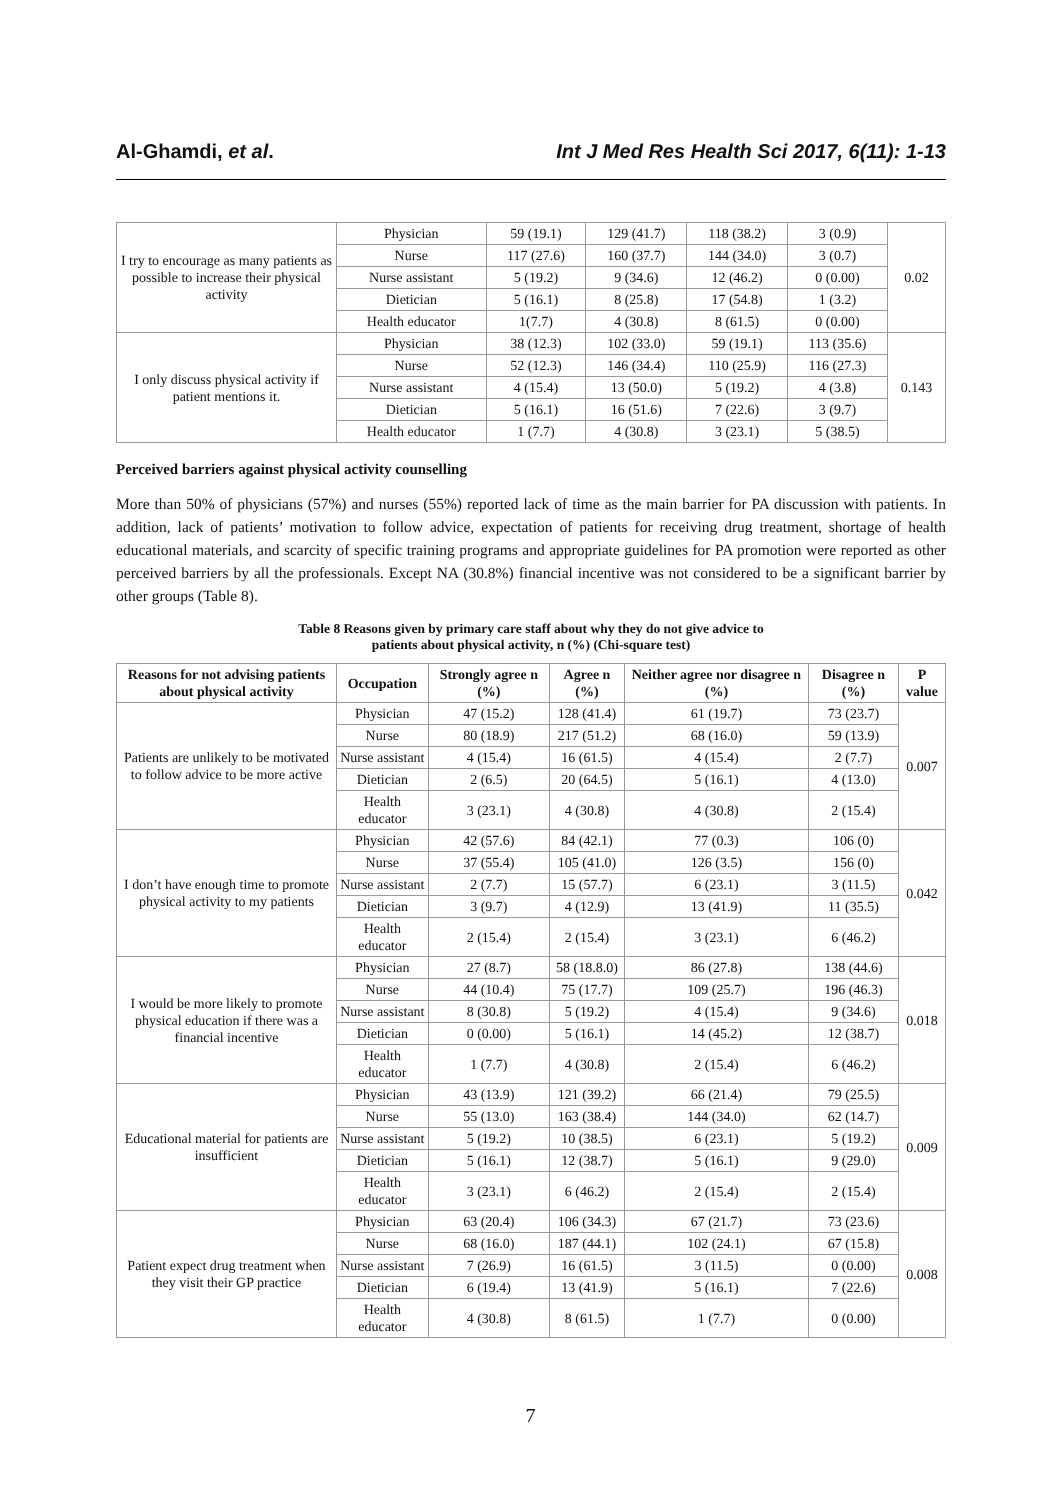Al-Ghamdi, et al. Int J Med Res Health Sci 2017, 6(11): 1-13
| I try to encourage as many patients as possible to increase their physical activity | Physician | 59 (19.1) | 129 (41.7) | 118 (38.2) | 3 (0.9) | 0.02 |
| | Nurse | 117 (27.6) | 160 (37.7) | 144 (34.0) | 3 (0.7) | |
| | Nurse assistant | 5 (19.2) | 9 (34.6) | 12 (46.2) | 0 (0.00) | |
| | Dietician | 5 (16.1) | 8 (25.8) | 17 (54.8) | 1 (3.2) | |
| | Health educator | 1(7.7) | 4 (30.8) | 8 (61.5) | 0 (0.00) | |
| I only discuss physical activity if patient mentions it. | Physician | 38 (12.3) | 102 (33.0) | 59 (19.1) | 113 (35.6) | 0.143 |
| | Nurse | 52 (12.3) | 146 (34.4) | 110 (25.9) | 116 (27.3) | |
| | Nurse assistant | 4 (15.4) | 13 (50.0) | 5 (19.2) | 4 (3.8) | |
| | Dietician | 5 (16.1) | 16 (51.6) | 7 (22.6) | 3 (9.7) | |
| | Health educator | 1 (7.7) | 4 (30.8) | 3 (23.1) | 5 (38.5) | |
Perceived barriers against physical activity counselling
More than 50% of physicians (57%) and nurses (55%) reported lack of time as the main barrier for PA discussion with patients. In addition, lack of patients’ motivation to follow advice, expectation of patients for receiving drug treatment, shortage of health educational materials, and scarcity of specific training programs and appropriate guidelines for PA promotion were reported as other perceived barriers by all the professionals. Except NA (30.8%) financial incentive was not considered to be a significant barrier by other groups (Table 8).
Table 8 Reasons given by primary care staff about why they do not give advice to
patients about physical activity, n (%) (Chi-square test)
| Reasons for not advising patients about physical activity | Occupation | Strongly agree n (%) | Agree n (%) | Neither agree nor disagree n (%) | Disagree n (%) | P value |
| --- | --- | --- | --- | --- | --- | --- |
| Patients are unlikely to be motivated to follow advice to be more active | Physician | 47 (15.2) | 128 (41.4) | 61 (19.7) | 73 (23.7) | 0.007 |
| | Nurse | 80 (18.9) | 217 (51.2) | 68 (16.0) | 59 (13.9) | |
| | Nurse assistant | 4 (15.4) | 16 (61.5) | 4 (15.4) | 2 (7.7) | |
| | Dietician | 2 (6.5) | 20 (64.5) | 5 (16.1) | 4 (13.0) | |
| | Health educator | 3 (23.1) | 4 (30.8) | 4 (30.8) | 2 (15.4) | |
| I don’t have enough time to promote physical activity to my patients | Physician | 42 (57.6) | 84 (42.1) | 77 (0.3) | 106 (0) | 0.042 |
| | Nurse | 37 (55.4) | 105 (41.0) | 126 (3.5) | 156 (0) | |
| | Nurse assistant | 2 (7.7) | 15 (57.7) | 6 (23.1) | 3 (11.5) | |
| | Dietician | 3 (9.7) | 4 (12.9) | 13 (41.9) | 11 (35.5) | |
| | Health educator | 2 (15.4) | 2 (15.4) | 3 (23.1) | 6 (46.2) | |
| I would be more likely to promote physical education if there was a financial incentive | Physician | 27 (8.7) | 58 (18.8.0) | 86 (27.8) | 138 (44.6) | 0.018 |
| | Nurse | 44 (10.4) | 75 (17.7) | 109 (25.7) | 196 (46.3) | |
| | Nurse assistant | 8 (30.8) | 5 (19.2) | 4 (15.4) | 9 (34.6) | |
| | Dietician | 0 (0.00) | 5 (16.1) | 14 (45.2) | 12 (38.7) | |
| | Health educator | 1 (7.7) | 4 (30.8) | 2 (15.4) | 6 (46.2) | |
| Educational material for patients are insufficient | Physician | 43 (13.9) | 121 (39.2) | 66 (21.4) | 79 (25.5) | 0.009 |
| | Nurse | 55 (13.0) | 163 (38.4) | 144 (34.0) | 62 (14.7) | |
| | Nurse assistant | 5 (19.2) | 10 (38.5) | 6 (23.1) | 5 (19.2) | |
| | Dietician | 5 (16.1) | 12 (38.7) | 5 (16.1) | 9 (29.0) | |
| | Health educator | 3 (23.1) | 6 (46.2) | 2 (15.4) | 2 (15.4) | |
| Patient expect drug treatment when they visit their GP practice | Physician | 63 (20.4) | 106 (34.3) | 67 (21.7) | 73 (23.6) | 0.008 |
| | Nurse | 68 (16.0) | 187 (44.1) | 102 (24.1) | 67 (15.8) | |
| | Nurse assistant | 7 (26.9) | 16 (61.5) | 3 (11.5) | 0 (0.00) | |
| | Dietician | 6 (19.4) | 13 (41.9) | 5 (16.1) | 7 (22.6) | |
| | Health educator | 4 (30.8) | 8 (61.5) | 1 (7.7) | 0 (0.00) | |
7